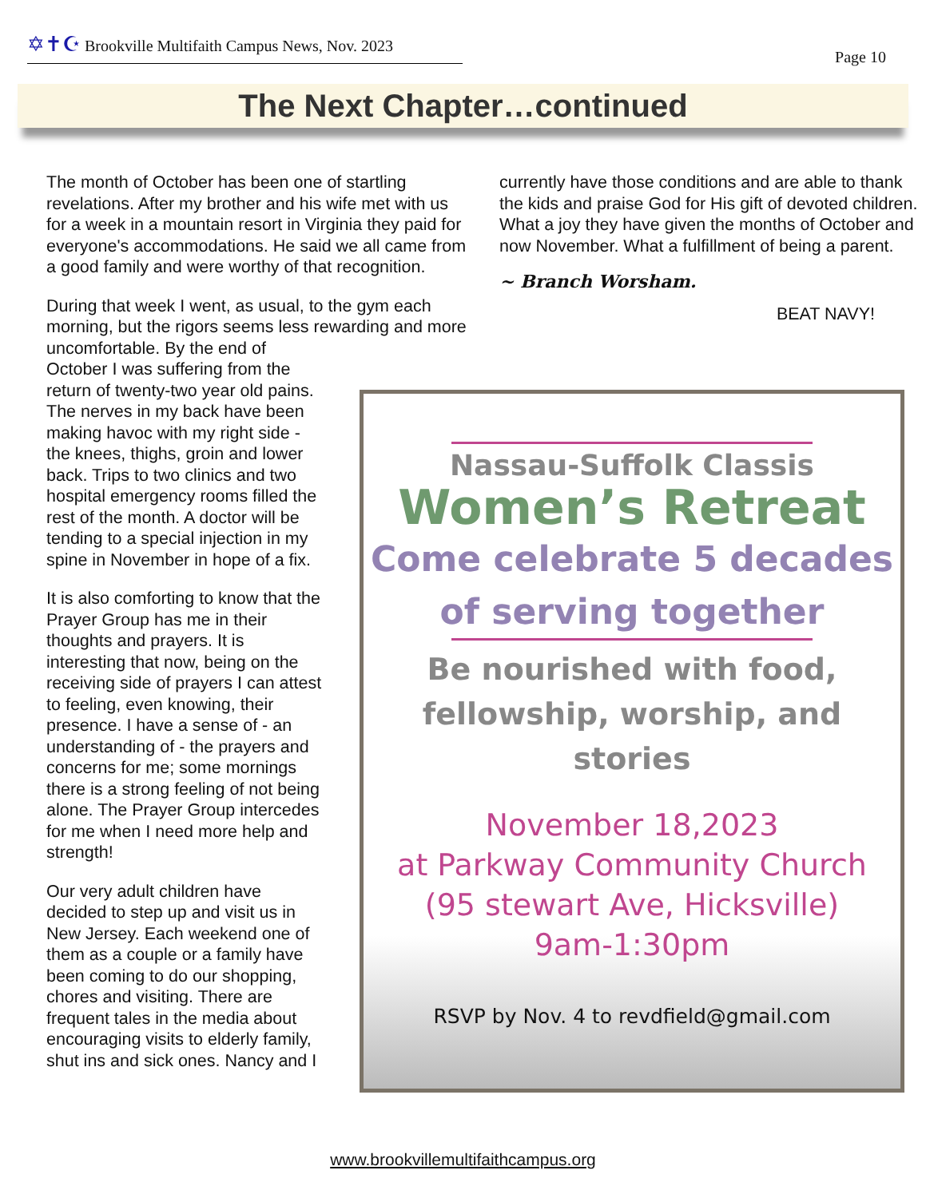✡✝☪ Brookville Multifaith Campus News, Nov. 2023
Page 10
The Next Chapter…continued
The month of October has been one of startling revelations. After my brother and his wife met with us for a week in a mountain resort in Virginia they paid for everyone's accommodations. He said we all came from a good family and were worthy of that recognition.
During that week I went, as usual, to the gym each morning, but the rigors seems less rewarding and more uncomfortable. By the end of
October I was suffering from the
return of twenty-two year old pains.
The nerves in my back have been
making havoc with my right side -
the knees, thighs, groin and lower
back. Trips to two clinics and two
hospital emergency rooms filled the
rest of the month. A doctor will be
tending to a special injection in my
spine in November in hope of a fix.
It is also comforting to know that the
Prayer Group has me in their
thoughts and prayers. It is
interesting that now, being on the
receiving side of prayers I can attest
to feeling, even knowing, their
presence. I have a sense of - an
understanding of - the prayers and
concerns for me; some mornings
there is a strong feeling of not being
alone. The Prayer Group intercedes
for me when I need more help and
strength!
Our very adult children have
decided to step up and visit us in
New Jersey. Each weekend one of
them as a couple or a family have
been coming to do our shopping,
chores and visiting. There are
frequent tales in the media about
encouraging visits to elderly family,
shut ins and sick ones. Nancy and I
currently have those conditions and are able to thank the kids and praise God for His gift of devoted children. What a joy they have given the months of October and now November. What a fulfillment of being a parent.
~ Branch Worsham.
BEAT NAVY!
Nassau-Suffolk Classis
Women’s Retreat
Come celebrate 5 decades
of serving together
Be nourished with food,
fellowship, worship, and stories
November 18,2023
at Parkway Community Church
(95 stewart Ave, Hicksville)
9am-1:30pm
RSVP by Nov. 4 to revdfield@gmail.com
www.brookvillemultifaithcampus.org